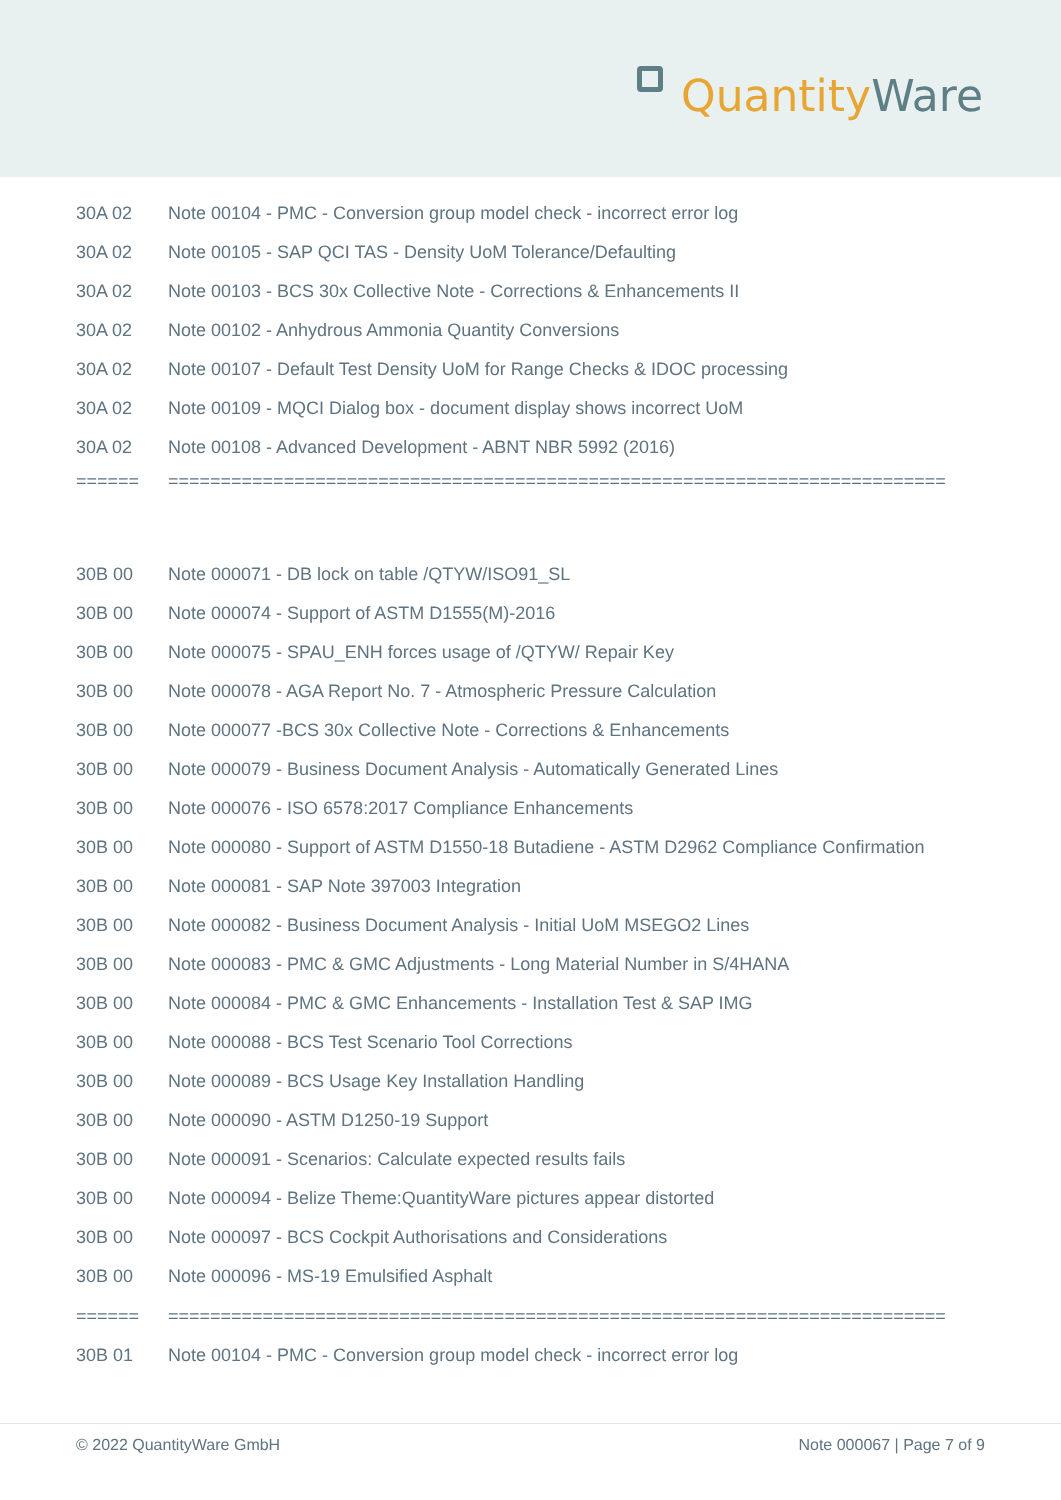Quantity Ware
| 30A 02 | Note 00104 - PMC - Conversion group model check - incorrect error log |
| 30A 02 | Note 00105 - SAP QCI TAS - Density UoM Tolerance/Defaulting |
| 30A 02 | Note 00103 - BCS 30x Collective Note - Corrections & Enhancements II |
| 30A 02 | Note 00102 - Anhydrous Ammonia Quantity Conversions |
| 30A 02 | Note 00107 - Default Test Density UoM for Range Checks & IDOC processing |
| 30A 02 | Note 00109 - MQCI Dialog box - document display shows incorrect UoM |
| 30A 02 | Note 00108 - Advanced Development - ABNT NBR 5992 (2016) |
| ====== | ========================================================================== |
| 30B 00 | Note 000071 - DB lock on table /QTYW/ISO91_SL |
| 30B 00 | Note 000074 - Support of ASTM D1555(M)-2016 |
| 30B 00 | Note 000075 - SPAU_ENH forces usage of /QTYW/ Repair Key |
| 30B 00 | Note 000078 - AGA Report No. 7 - Atmospheric Pressure Calculation |
| 30B 00 | Note 000077 -BCS 30x Collective Note - Corrections & Enhancements |
| 30B 00 | Note 000079 - Business Document Analysis - Automatically Generated Lines |
| 30B 00 | Note 000076 - ISO 6578:2017 Compliance Enhancements |
| 30B 00 | Note 000080 - Support of ASTM D1550-18 Butadiene - ASTM D2962 Compliance Confirmation |
| 30B 00 | Note 000081 - SAP Note 397003 Integration |
| 30B 00 | Note 000082 - Business Document Analysis - Initial UoM MSEGO2 Lines |
| 30B 00 | Note 000083 - PMC & GMC Adjustments - Long Material Number in S/4HANA |
| 30B 00 | Note 000084 - PMC & GMC Enhancements - Installation Test & SAP IMG |
| 30B 00 | Note 000088 - BCS Test Scenario Tool Corrections |
| 30B 00 | Note 000089 - BCS Usage Key Installation Handling |
| 30B 00 | Note 000090 - ASTM D1250-19 Support |
| 30B 00 | Note 000091 - Scenarios: Calculate expected results fails |
| 30B 00 | Note 000094 - Belize Theme:QuantityWare pictures appear distorted |
| 30B 00 | Note 000097 - BCS Cockpit Authorisations and Considerations |
| 30B 00 | Note 000096 - MS-19 Emulsified Asphalt |
| ====== | ========================================================================== |
| 30B 01 | Note 00104 - PMC - Conversion group model check - incorrect error log |
© 2022 QuantityWare GmbH Note 000067 | Page 7 of 9